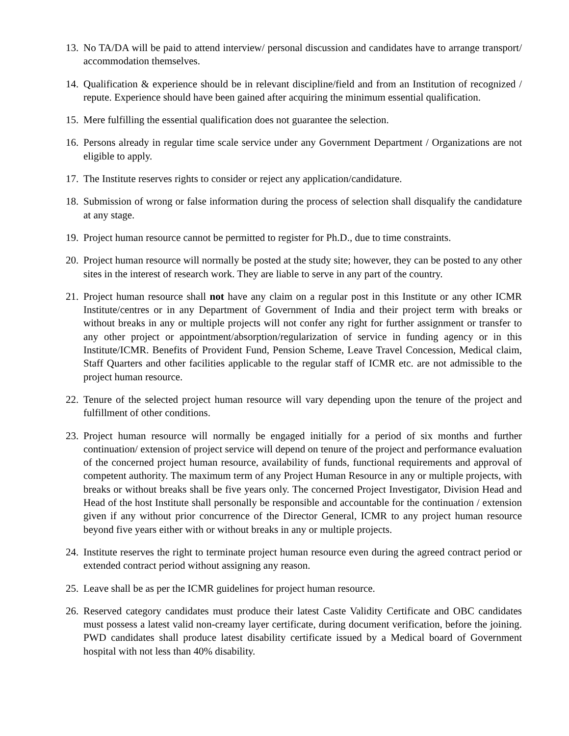13. No TA/DA will be paid to attend interview/ personal discussion and candidates have to arrange transport/ accommodation themselves.
14. Qualification & experience should be in relevant discipline/field and from an Institution of recognized / repute. Experience should have been gained after acquiring the minimum essential qualification.
15. Mere fulfilling the essential qualification does not guarantee the selection.
16. Persons already in regular time scale service under any Government Department / Organizations are not eligible to apply.
17. The Institute reserves rights to consider or reject any application/candidature.
18. Submission of wrong or false information during the process of selection shall disqualify the candidature at any stage.
19. Project human resource cannot be permitted to register for Ph.D., due to time constraints.
20. Project human resource will normally be posted at the study site; however, they can be posted to any other sites in the interest of research work. They are liable to serve in any part of the country.
21. Project human resource shall not have any claim on a regular post in this Institute or any other ICMR Institute/centres or in any Department of Government of India and their project term with breaks or without breaks in any or multiple projects will not confer any right for further assignment or transfer to any other project or appointment/absorption/regularization of service in funding agency or in this Institute/ICMR. Benefits of Provident Fund, Pension Scheme, Leave Travel Concession, Medical claim, Staff Quarters and other facilities applicable to the regular staff of ICMR etc. are not admissible to the project human resource.
22. Tenure of the selected project human resource will vary depending upon the tenure of the project and fulfillment of other conditions.
23. Project human resource will normally be engaged initially for a period of six months and further continuation/ extension of project service will depend on tenure of the project and performance evaluation of the concerned project human resource, availability of funds, functional requirements and approval of competent authority. The maximum term of any Project Human Resource in any or multiple projects, with breaks or without breaks shall be five years only. The concerned Project Investigator, Division Head and Head of the host Institute shall personally be responsible and accountable for the continuation / extension given if any without prior concurrence of the Director General, ICMR to any project human resource beyond five years either with or without breaks in any or multiple projects.
24. Institute reserves the right to terminate project human resource even during the agreed contract period or extended contract period without assigning any reason.
25. Leave shall be as per the ICMR guidelines for project human resource.
26. Reserved category candidates must produce their latest Caste Validity Certificate and OBC candidates must possess a latest valid non-creamy layer certificate, during document verification, before the joining. PWD candidates shall produce latest disability certificate issued by a Medical board of Government hospital with not less than 40% disability.